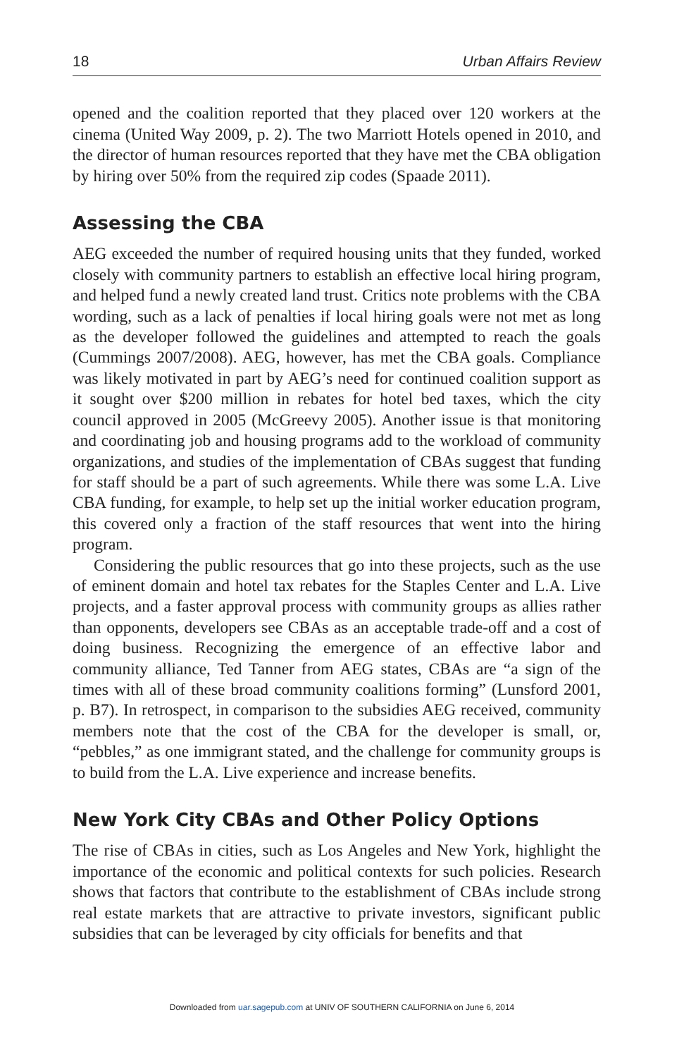18 Urban Affairs Review
opened and the coalition reported that they placed over 120 workers at the cinema (United Way 2009, p. 2). The two Marriott Hotels opened in 2010, and the director of human resources reported that they have met the CBA obligation by hiring over 50% from the required zip codes (Spaade 2011).
Assessing the CBA
AEG exceeded the number of required housing units that they funded, worked closely with community partners to establish an effective local hiring program, and helped fund a newly created land trust. Critics note problems with the CBA wording, such as a lack of penalties if local hiring goals were not met as long as the developer followed the guidelines and attempted to reach the goals (Cummings 2007/2008). AEG, however, has met the CBA goals. Compliance was likely motivated in part by AEG’s need for continued coalition support as it sought over $200 million in rebates for hotel bed taxes, which the city council approved in 2005 (McGreevy 2005). Another issue is that monitoring and coordinating job and housing programs add to the workload of community organizations, and studies of the implementation of CBAs suggest that funding for staff should be a part of such agreements. While there was some L.A. Live CBA funding, for example, to help set up the initial worker education program, this covered only a fraction of the staff resources that went into the hiring program.
Considering the public resources that go into these projects, such as the use of eminent domain and hotel tax rebates for the Staples Center and L.A. Live projects, and a faster approval process with community groups as allies rather than opponents, developers see CBAs as an acceptable trade-off and a cost of doing business. Recognizing the emergence of an effective labor and community alliance, Ted Tanner from AEG states, CBAs are “a sign of the times with all of these broad community coalitions forming” (Lunsford 2001, p. B7). In retrospect, in comparison to the subsidies AEG received, community members note that the cost of the CBA for the developer is small, or, “pebbles,” as one immigrant stated, and the challenge for community groups is to build from the L.A. Live experience and increase benefits.
New York City CBAs and Other Policy Options
The rise of CBAs in cities, such as Los Angeles and New York, highlight the importance of the economic and political contexts for such policies. Research shows that factors that contribute to the establishment of CBAs include strong real estate markets that are attractive to private investors, significant public subsidies that can be leveraged by city officials for benefits and that
Downloaded from uar.sagepub.com at UNIV OF SOUTHERN CALIFORNIA on June 6, 2014